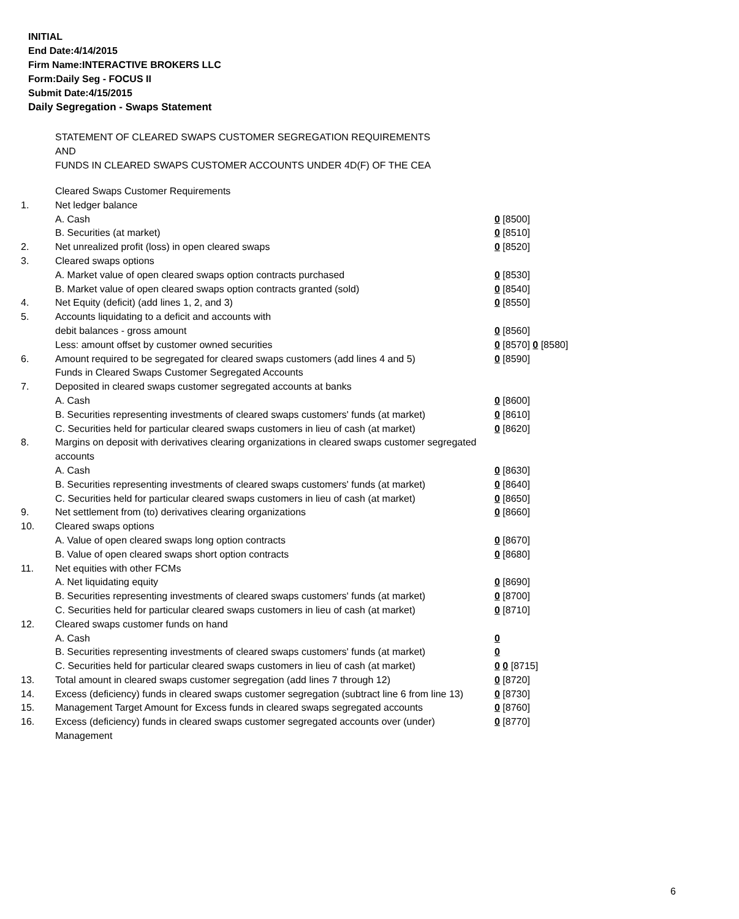INITIAL
End Date:4/14/2015
Firm Name:INTERACTIVE BROKERS LLC
Form:Daily Seg - FOCUS II
Submit Date:4/15/2015
Daily Segregation - Swaps Statement
STATEMENT OF CLEARED SWAPS CUSTOMER SEGREGATION REQUIREMENTS
AND
FUNDS IN CLEARED SWAPS CUSTOMER ACCOUNTS UNDER 4D(F) OF THE CEA
| | Cleared Swaps Customer Requirements | |
| 1. | Net ledger balance | |
| | A. Cash | 0 [8500] |
| | B. Securities (at market) | 0 [8510] |
| 2. | Net unrealized profit (loss) in open cleared swaps | 0 [8520] |
| 3. | Cleared swaps options | |
| | A. Market value of open cleared swaps option contracts purchased | 0 [8530] |
| | B. Market value of open cleared swaps option contracts granted (sold) | 0 [8540] |
| 4. | Net Equity (deficit) (add lines 1, 2, and 3) | 0 [8550] |
| 5. | Accounts liquidating to a deficit and accounts with | |
| | debit balances - gross amount | 0 [8560] |
| | Less: amount offset by customer owned securities | 0 [8570] 0 [8580] |
| 6. | Amount required to be segregated for cleared swaps customers (add lines 4 and 5) | 0 [8590] |
| | Funds in Cleared Swaps Customer Segregated Accounts | |
| 7. | Deposited in cleared swaps customer segregated accounts at banks | |
| | A. Cash | 0 [8600] |
| | B. Securities representing investments of cleared swaps customers' funds (at market) | 0 [8610] |
| | C. Securities held for particular cleared swaps customers in lieu of cash (at market) | 0 [8620] |
| 8. | Margins on deposit with derivatives clearing organizations in cleared swaps customer segregated accounts | |
| | A. Cash | 0 [8630] |
| | B. Securities representing investments of cleared swaps customers' funds (at market) | 0 [8640] |
| | C. Securities held for particular cleared swaps customers in lieu of cash (at market) | 0 [8650] |
| 9. | Net settlement from (to) derivatives clearing organizations | 0 [8660] |
| 10. | Cleared swaps options | |
| | A. Value of open cleared swaps long option contracts | 0 [8670] |
| | B. Value of open cleared swaps short option contracts | 0 [8680] |
| 11. | Net equities with other FCMs | |
| | A. Net liquidating equity | 0 [8690] |
| | B. Securities representing investments of cleared swaps customers' funds (at market) | 0 [8700] |
| | C. Securities held for particular cleared swaps customers in lieu of cash (at market) | 0 [8710] |
| 12. | Cleared swaps customer funds on hand | |
| | A. Cash | 0 |
| | B. Securities representing investments of cleared swaps customers' funds (at market) | 0 |
| | C. Securities held for particular cleared swaps customers in lieu of cash (at market) | 0 0 [8715] |
| 13. | Total amount in cleared swaps customer segregation (add lines 7 through 12) | 0 [8720] |
| 14. | Excess (deficiency) funds in cleared swaps customer segregation (subtract line 6 from line 13) | 0 [8730] |
| 15. | Management Target Amount for Excess funds in cleared swaps segregated accounts | 0 [8760] |
| 16. | Excess (deficiency) funds in cleared swaps customer segregated accounts over (under) Management | 0 [8770] |
6